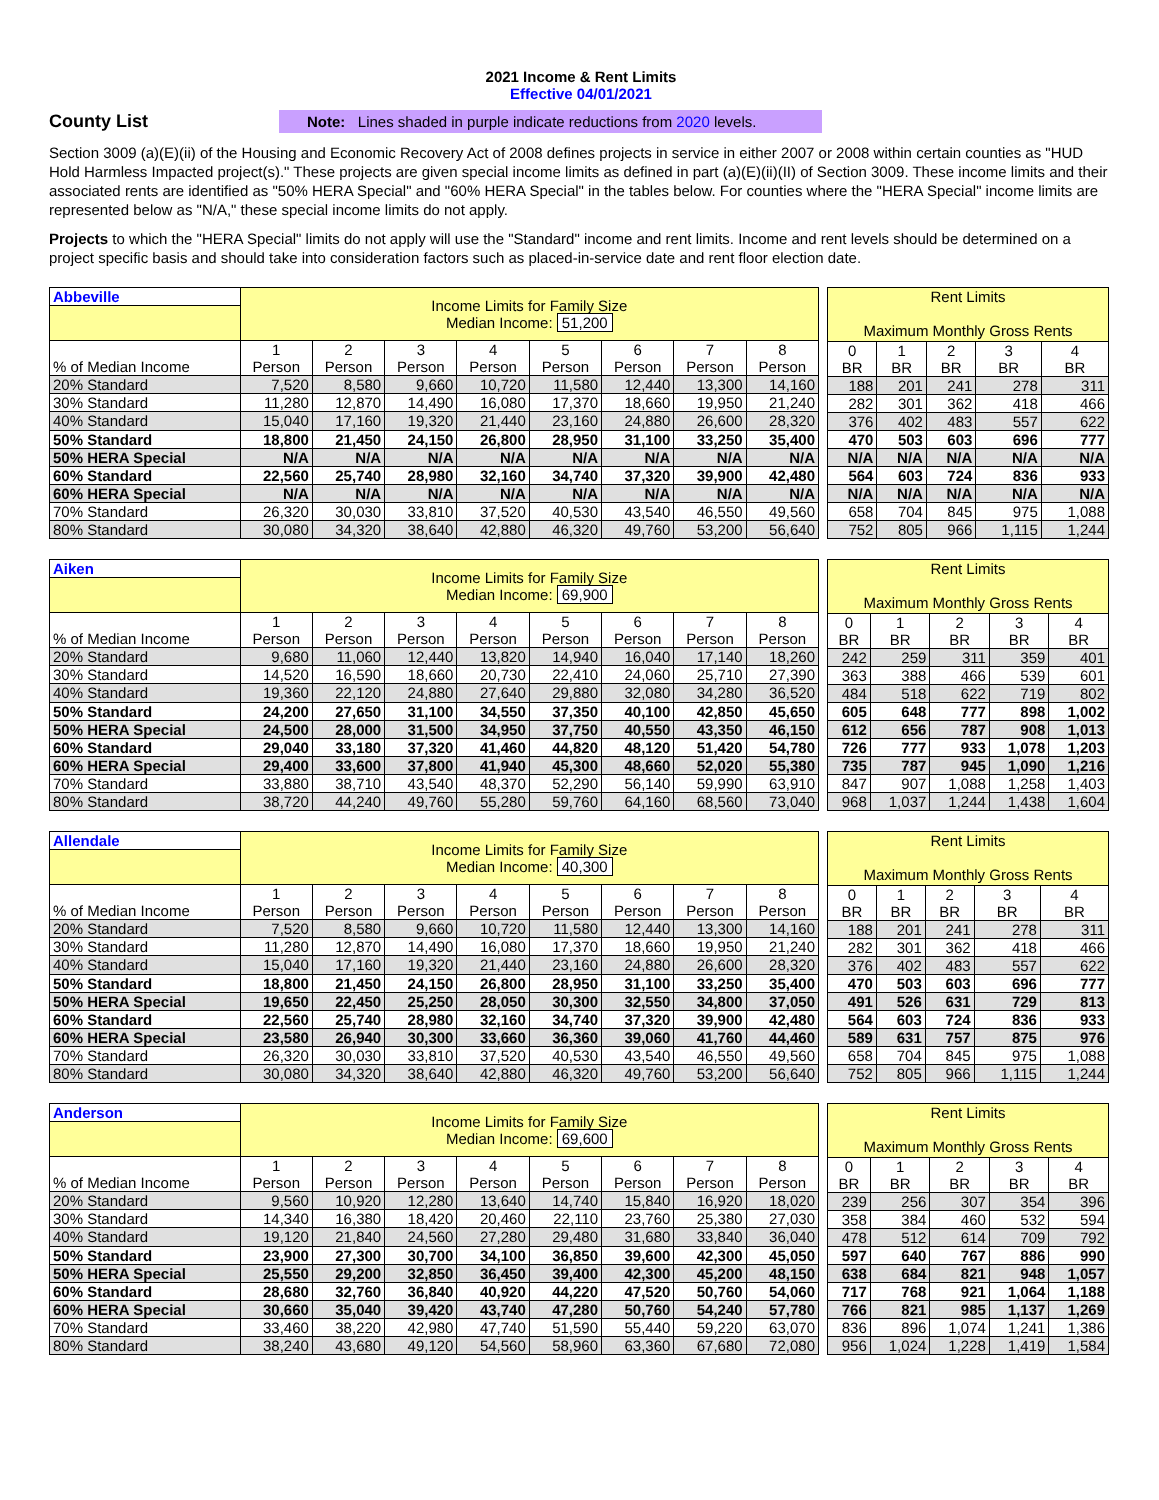2021 Income & Rent Limits
Effective 04/01/2021
County List
Note: Lines shaded in purple indicate reductions from 2020 levels.
Section 3009 (a)(E)(ii) of the Housing and Economic Recovery Act of 2008 defines projects in service in either 2007 or 2008 within certain counties as "HUD Hold Harmless Impacted project(s)." These projects are given special income limits as defined in part (a)(E)(ii)(II) of Section 3009. These income limits and their associated rents are identified as "50% HERA Special" and "60% HERA Special" in the tables below. For counties where the "HERA Special" income limits are represented below as "N/A," these special income limits do not apply.
Projects to which the "HERA Special" limits do not apply will use the "Standard" income and rent limits. Income and rent levels should be determined on a project specific basis and should take into consideration factors such as placed-in-service date and rent floor election date.
| Abbeville | Income Limits for Family Size Median Income: 51,200 | | | | | | | |
| --- | --- | --- | --- | --- | --- | --- | --- | --- |
| % of Median Income | 1 Person | 2 Person | 3 Person | 4 Person | 5 Person | 6 Person | 7 Person | 8 Person |
| 20% Standard | 7,520 | 8,580 | 9,660 | 10,720 | 11,580 | 12,440 | 13,300 | 14,160 |
| 30% Standard | 11,280 | 12,870 | 14,490 | 16,080 | 17,370 | 18,660 | 19,950 | 21,240 |
| 40% Standard | 15,040 | 17,160 | 19,320 | 21,440 | 23,160 | 24,880 | 26,600 | 28,320 |
| 50% Standard | 18,800 | 21,450 | 24,150 | 26,800 | 28,950 | 31,100 | 33,250 | 35,400 |
| 50% HERA Special | N/A | N/A | N/A | N/A | N/A | N/A | N/A | N/A |
| 60% Standard | 22,560 | 25,740 | 28,980 | 32,160 | 34,740 | 37,320 | 39,900 | 42,480 |
| 60% HERA Special | N/A | N/A | N/A | N/A | N/A | N/A | N/A | N/A |
| 70% Standard | 26,320 | 30,030 | 33,810 | 37,520 | 40,530 | 43,540 | 46,550 | 49,560 |
| 80% Standard | 30,080 | 34,320 | 38,640 | 42,880 | 46,320 | 49,760 | 53,200 | 56,640 |
| Rent Limits Maximum Monthly Gross Rents | | | | |
| --- | --- | --- | --- | --- |
| 0 BR | 1 BR | 2 BR | 3 BR | 4 BR |
| 188 | 201 | 241 | 278 | 311 |
| 282 | 301 | 362 | 418 | 466 |
| 376 | 402 | 483 | 557 | 622 |
| 470 | 503 | 603 | 696 | 777 |
| N/A | N/A | N/A | N/A | N/A |
| 564 | 603 | 724 | 836 | 933 |
| N/A | N/A | N/A | N/A | N/A |
| 658 | 704 | 845 | 975 | 1,088 |
| 752 | 805 | 966 | 1,115 | 1,244 |
| Aiken | Income Limits for Family Size Median Income: 69,900 | | | | | | | |
| --- | --- | --- | --- | --- | --- | --- | --- | --- |
| % of Median Income | 1 Person | 2 Person | 3 Person | 4 Person | 5 Person | 6 Person | 7 Person | 8 Person |
| 20% Standard | 9,680 | 11,060 | 12,440 | 13,820 | 14,940 | 16,040 | 17,140 | 18,260 |
| 30% Standard | 14,520 | 16,590 | 18,660 | 20,730 | 22,410 | 24,060 | 25,710 | 27,390 |
| 40% Standard | 19,360 | 22,120 | 24,880 | 27,640 | 29,880 | 32,080 | 34,280 | 36,520 |
| 50% Standard | 24,200 | 27,650 | 31,100 | 34,550 | 37,350 | 40,100 | 42,850 | 45,650 |
| 50% HERA Special | 24,500 | 28,000 | 31,500 | 34,950 | 37,750 | 40,550 | 43,350 | 46,150 |
| 60% Standard | 29,040 | 33,180 | 37,320 | 41,460 | 44,820 | 48,120 | 51,420 | 54,780 |
| 60% HERA Special | 29,400 | 33,600 | 37,800 | 41,940 | 45,300 | 48,660 | 52,020 | 55,380 |
| 70% Standard | 33,880 | 38,710 | 43,540 | 48,370 | 52,290 | 56,140 | 59,990 | 63,910 |
| 80% Standard | 38,720 | 44,240 | 49,760 | 55,280 | 59,760 | 64,160 | 68,560 | 73,040 |
| Rent Limits Maximum Monthly Gross Rents | | | | |
| --- | --- | --- | --- | --- |
| 0 BR | 1 BR | 2 BR | 3 BR | 4 BR |
| 242 | 259 | 311 | 359 | 401 |
| 363 | 388 | 466 | 539 | 601 |
| 484 | 518 | 622 | 719 | 802 |
| 605 | 648 | 777 | 898 | 1,002 |
| 612 | 656 | 787 | 908 | 1,013 |
| 726 | 777 | 933 | 1,078 | 1,203 |
| 735 | 787 | 945 | 1,090 | 1,216 |
| 847 | 907 | 1,088 | 1,258 | 1,403 |
| 968 | 1,037 | 1,244 | 1,438 | 1,604 |
| Allendale | Income Limits for Family Size Median Income: 40,300 | | | | | | | |
| --- | --- | --- | --- | --- | --- | --- | --- | --- |
| % of Median Income | 1 Person | 2 Person | 3 Person | 4 Person | 5 Person | 6 Person | 7 Person | 8 Person |
| 20% Standard | 7,520 | 8,580 | 9,660 | 10,720 | 11,580 | 12,440 | 13,300 | 14,160 |
| 30% Standard | 11,280 | 12,870 | 14,490 | 16,080 | 17,370 | 18,660 | 19,950 | 21,240 |
| 40% Standard | 15,040 | 17,160 | 19,320 | 21,440 | 23,160 | 24,880 | 26,600 | 28,320 |
| 50% Standard | 18,800 | 21,450 | 24,150 | 26,800 | 28,950 | 31,100 | 33,250 | 35,400 |
| 50% HERA Special | 19,650 | 22,450 | 25,250 | 28,050 | 30,300 | 32,550 | 34,800 | 37,050 |
| 60% Standard | 22,560 | 25,740 | 28,980 | 32,160 | 34,740 | 37,320 | 39,900 | 42,480 |
| 60% HERA Special | 23,580 | 26,940 | 30,300 | 33,660 | 36,360 | 39,060 | 41,760 | 44,460 |
| 70% Standard | 26,320 | 30,030 | 33,810 | 37,520 | 40,530 | 43,540 | 46,550 | 49,560 |
| 80% Standard | 30,080 | 34,320 | 38,640 | 42,880 | 46,320 | 49,760 | 53,200 | 56,640 |
| Rent Limits Maximum Monthly Gross Rents | | | | |
| --- | --- | --- | --- | --- |
| 0 BR | 1 BR | 2 BR | 3 BR | 4 BR |
| 188 | 201 | 241 | 278 | 311 |
| 282 | 301 | 362 | 418 | 466 |
| 376 | 402 | 483 | 557 | 622 |
| 470 | 503 | 603 | 696 | 777 |
| 491 | 526 | 631 | 729 | 813 |
| 564 | 603 | 724 | 836 | 933 |
| 589 | 631 | 757 | 875 | 976 |
| 658 | 704 | 845 | 975 | 1,088 |
| 752 | 805 | 966 | 1,115 | 1,244 |
| Anderson | Income Limits for Family Size Median Income: 69,600 | | | | | | | |
| --- | --- | --- | --- | --- | --- | --- | --- | --- |
| % of Median Income | 1 Person | 2 Person | 3 Person | 4 Person | 5 Person | 6 Person | 7 Person | 8 Person |
| 20% Standard | 9,560 | 10,920 | 12,280 | 13,640 | 14,740 | 15,840 | 16,920 | 18,020 |
| 30% Standard | 14,340 | 16,380 | 18,420 | 20,460 | 22,110 | 23,760 | 25,380 | 27,030 |
| 40% Standard | 19,120 | 21,840 | 24,560 | 27,280 | 29,480 | 31,680 | 33,840 | 36,040 |
| 50% Standard | 23,900 | 27,300 | 30,700 | 34,100 | 36,850 | 39,600 | 42,300 | 45,050 |
| 50% HERA Special | 25,550 | 29,200 | 32,850 | 36,450 | 39,400 | 42,300 | 45,200 | 48,150 |
| 60% Standard | 28,680 | 32,760 | 36,840 | 40,920 | 44,220 | 47,520 | 50,760 | 54,060 |
| 60% HERA Special | 30,660 | 35,040 | 39,420 | 43,740 | 47,280 | 50,760 | 54,240 | 57,780 |
| 70% Standard | 33,460 | 38,220 | 42,980 | 47,740 | 51,590 | 55,440 | 59,220 | 63,070 |
| 80% Standard | 38,240 | 43,680 | 49,120 | 54,560 | 58,960 | 63,360 | 67,680 | 72,080 |
| Rent Limits Maximum Monthly Gross Rents | | | | |
| --- | --- | --- | --- | --- |
| 0 BR | 1 BR | 2 BR | 3 BR | 4 BR |
| 239 | 256 | 307 | 354 | 396 |
| 358 | 384 | 460 | 532 | 594 |
| 478 | 512 | 614 | 709 | 792 |
| 597 | 640 | 767 | 886 | 990 |
| 638 | 684 | 821 | 948 | 1,057 |
| 717 | 768 | 921 | 1,064 | 1,188 |
| 766 | 821 | 985 | 1,137 | 1,269 |
| 836 | 896 | 1,074 | 1,241 | 1,386 |
| 956 | 1,024 | 1,228 | 1,419 | 1,584 |